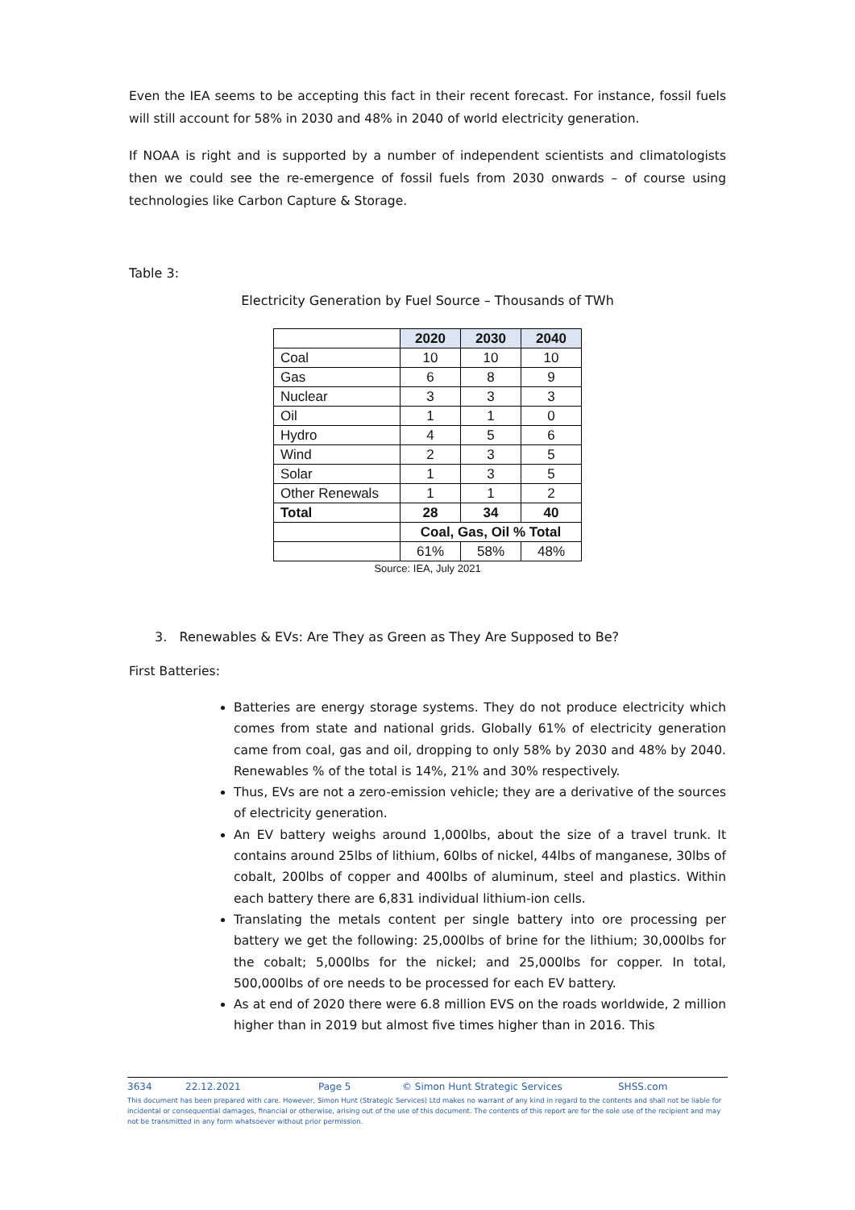Even the IEA seems to be accepting this fact in their recent forecast. For instance, fossil fuels will still account for 58% in 2030 and 48% in 2040 of world electricity generation.
If NOAA is right and is supported by a number of independent scientists and climatologists then we could see the re-emergence of fossil fuels from 2030 onwards – of course using technologies like Carbon Capture & Storage.
Table 3:
Electricity Generation by Fuel Source – Thousands of TWh
| | 2020 | 2030 | 2040 |
| Coal | 10 | 10 | 10 |
| Gas | 6 | 8 | 9 |
| Nuclear | 3 | 3 | 3 |
| Oil | 1 | 1 | 0 |
| Hydro | 4 | 5 | 6 |
| Wind | 2 | 3 | 5 |
| Solar | 1 | 3 | 5 |
| Other Renewals | 1 | 1 | 2 |
| Total | 28 | 34 | 40 |
| | Coal, Gas, Oil % Total | | |
| | 61% | 58% | 48% |
Source: IEA, July 2021
3. Renewables & EVs: Are They as Green as They Are Supposed to Be?
First Batteries:
Batteries are energy storage systems. They do not produce electricity which comes from state and national grids. Globally 61% of electricity generation came from coal, gas and oil, dropping to only 58% by 2030 and 48% by 2040. Renewables % of the total is 14%, 21% and 30% respectively.
Thus, EVs are not a zero-emission vehicle; they are a derivative of the sources of electricity generation.
An EV battery weighs around 1,000lbs, about the size of a travel trunk. It contains around 25lbs of lithium, 60lbs of nickel, 44lbs of manganese, 30lbs of cobalt, 200lbs of copper and 400lbs of aluminum, steel and plastics. Within each battery there are 6,831 individual lithium-ion cells.
Translating the metals content per single battery into ore processing per battery we get the following: 25,000lbs of brine for the lithium; 30,000lbs for the cobalt; 5,000lbs for the nickel; and 25,000lbs for copper. In total, 500,000lbs of ore needs to be processed for each EV battery.
As at end of 2020 there were 6.8 million EVS on the roads worldwide, 2 million higher than in 2019 but almost five times higher than in 2016. This
3634 22.12.2021 Page 5 © Simon Hunt Strategic Services SHSS.com
This document has been prepared with care. However, Simon Hunt (Strategic Services) Ltd makes no warrant of any kind in regard to the contents and shall not be liable for incidental or consequential damages, financial or otherwise, arising out of the use of this document. The contents of this report are for the sole use of the recipient and may not be transmitted in any form whatsoever without prior permission.